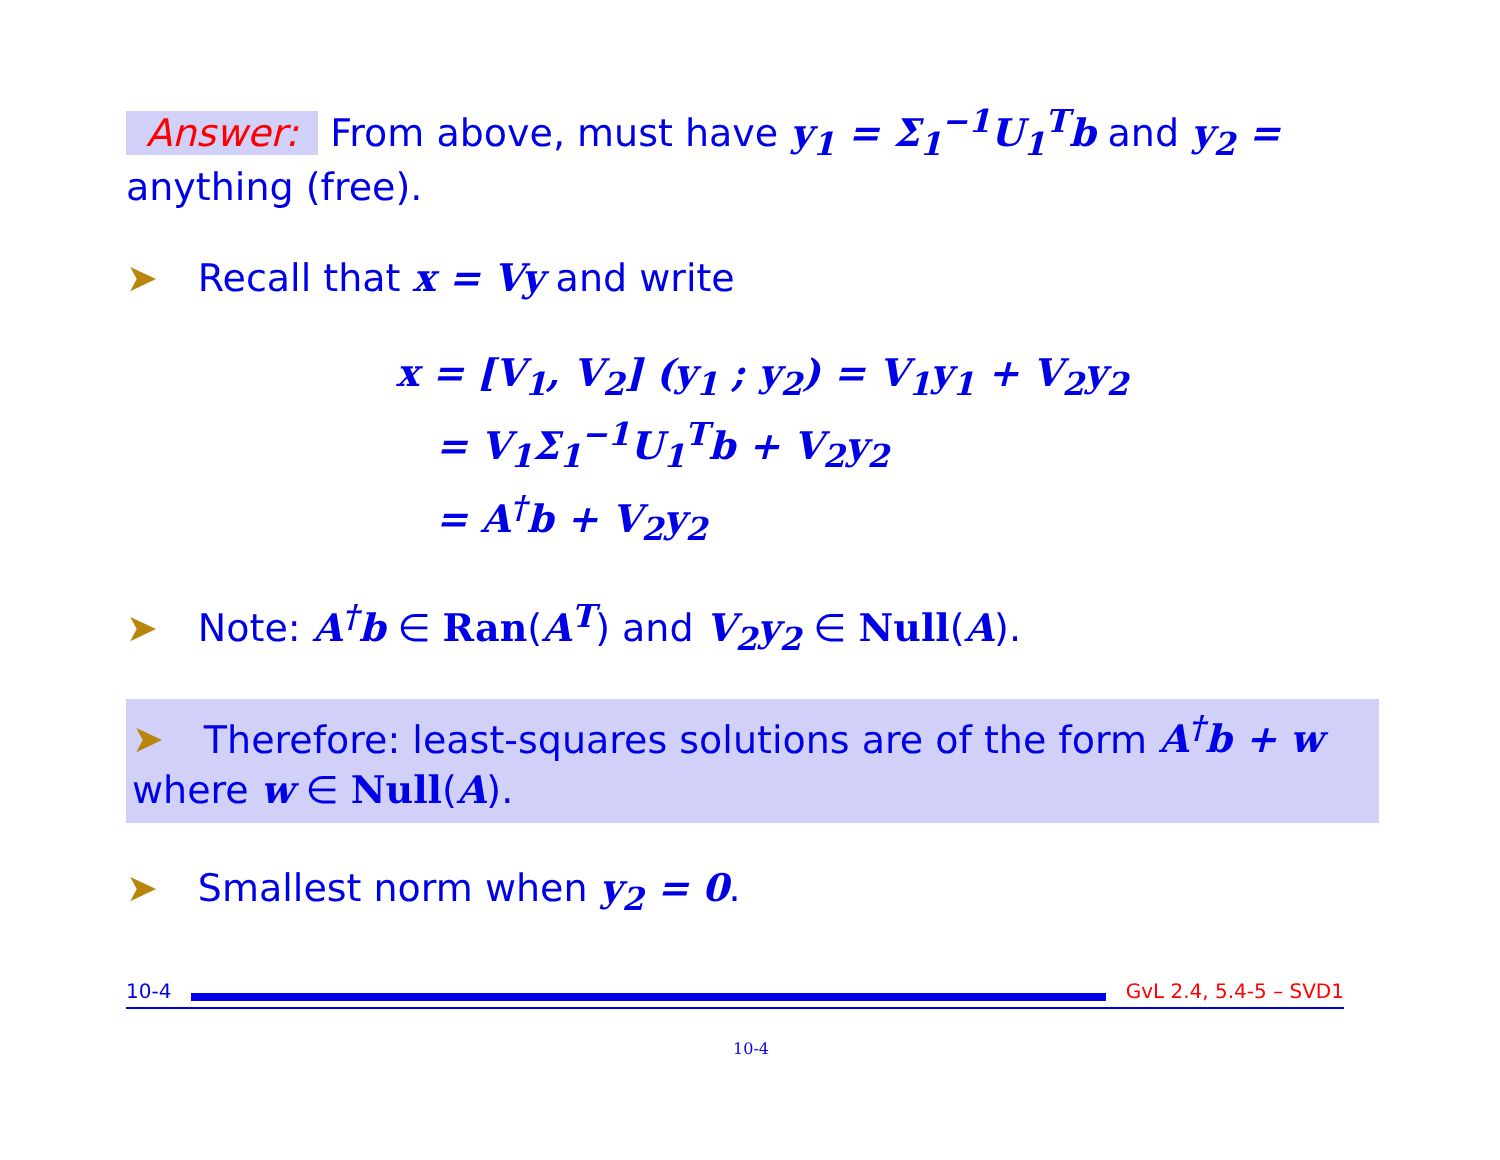Answer: From above, must have y<sub>1</sub> = Σ<sub>1</sub><sup>−1</sup>U<sub>1</sub><sup>T</sup>b and y<sub>2</sub> = anything (free).
➤ Recall that x = Vy and write
x = [V<sub>1</sub>, V<sub>2</sub>] (y<sub>1</sub> ; y<sub>2</sub>) = V<sub>1</sub>y<sub>1</sub> + V<sub>2</sub>y<sub>2</sub>
= V<sub>1</sub>Σ<sub>1</sub><sup>−1</sup>U<sub>1</sub><sup>T</sup>b + V<sub>2</sub>y<sub>2</sub>
= A<sup>†</sup>b + V<sub>2</sub>y<sub>2</sub>
➤ Note: A<sup>†</sup>b ∈ Ran(A<sup>T</sup>) and V<sub>2</sub>y<sub>2</sub> ∈ Null(A).
➤ Therefore: least-squares solutions are of the form A<sup>†</sup>b + w where w ∈ Null(A).
➤ Smallest norm when y<sub>2</sub> = 0.
10-4
GvL 2.4, 5.4-5 – SVD1
10-4